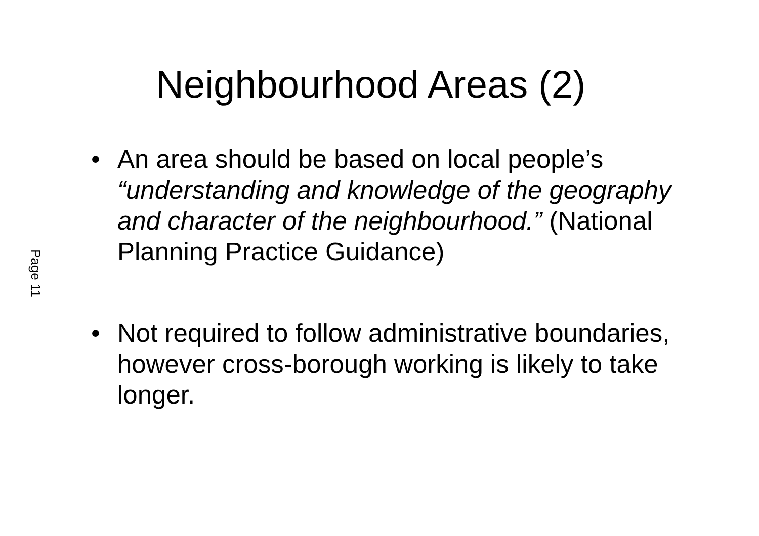Page 11
Neighbourhood Areas (2)
• An area should be based on local people’s “understanding and knowledge of the geography and character of the neighbourhood.” (National Planning Practice Guidance)
• Not required to follow administrative boundaries, however cross-borough working is likely to take longer.